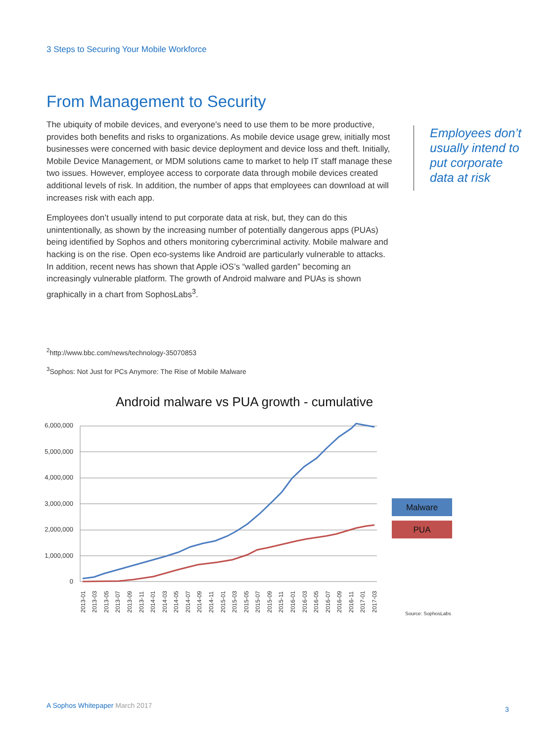3 Steps to Securing Your Mobile Workforce
From Management to Security
The ubiquity of mobile devices, and everyone's need to use them to be more productive, provides both benefits and risks to organizations. As mobile device usage grew, initially most businesses were concerned with basic device deployment and device loss and theft. Initially, Mobile Device Management, or MDM solutions came to market to help IT staff manage these two issues. However, employee access to corporate data through mobile devices created additional levels of risk. In addition, the number of apps that employees can download at will increases risk with each app.
Employees don’t usually intend to put corporate data at risk, but, they can do this unintentionally, as shown by the increasing number of potentially dangerous apps (PUAs) being identified by Sophos and others monitoring cybercriminal activity. Mobile malware and hacking is on the rise. Open eco-systems like Android are particularly vulnerable to attacks. In addition, recent news has shown that Apple iOS’s “walled garden” becoming an increasingly vulnerable platform. The growth of Android malware and PUAs is shown graphically in a chart from SophosLabs<sup>3</sup>.
Employees don’t usually intend to put corporate data at risk
<sup>2</sup> http://www.bbc.com/news/technology-35070853
<sup>3</sup> Sophos: Not Just for PCs Anymore: The Rise of Mobile Malware
Android malware vs PUA growth - cumulative
6,000,000
5,000,000
4,000,000
3,000,000
2,000,000
1,000,000
0
2013-01
2013-03
2013-05
2013-07
2013-09
2013-11
2014-01
2014-03
2014-05
2014-07
2014-09
2014-11
2015-01
2015-03
2015-05
2015-07
2015-09
2015-11
2016-01
2016-03
2016-05
2016-07
2016-09
2016-11
2017-01
2017-03
Malware
PUA
Source: SophosLabs
A Sophos Whitepaper March 2017 3